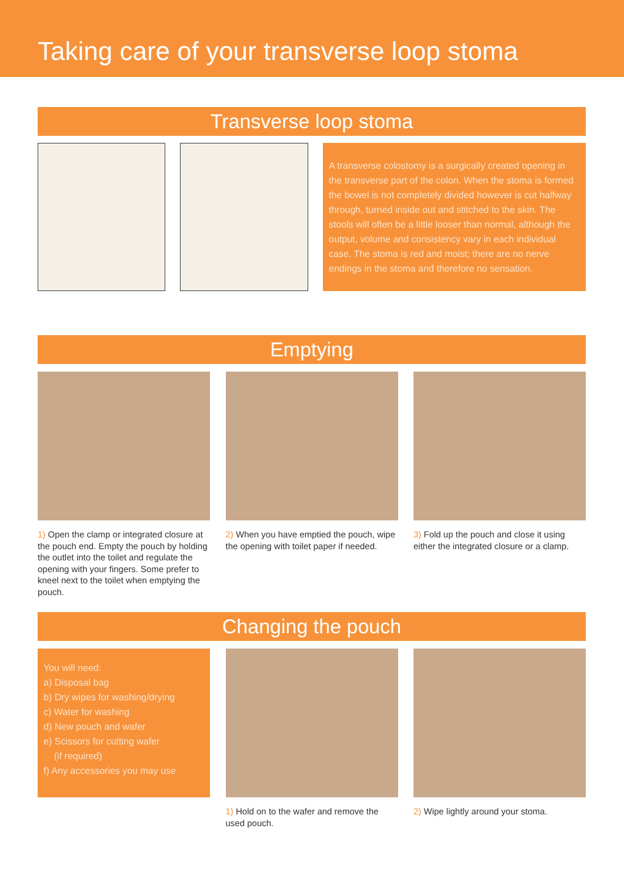Taking care of your transverse loop stoma
Transverse loop stoma
A transverse colostomy is a surgically created opening in the transverse part of the colon. When the stoma is formed the bowel is not completely divided however is cut halfway through, turned inside out and stitched to the skin. The stools will often be a little looser than normal, although the output, volume and consistency vary in each individual case. The stoma is red and moist; there are no nerve endings in the stoma and therefore no sensation.
Emptying
1) Open the clamp or integrated closure at the pouch end. Empty the pouch by holding the outlet into the toilet and regulate the opening with your fingers. Some prefer to kneel next to the toilet when emptying the pouch.
2) When you have emptied the pouch, wipe the opening with toilet paper if needed.
3) Fold up the pouch and close it using either the integrated closure or a clamp.
Changing the pouch
You will need:
a) Disposal bag
b) Dry wipes for washing/drying
c) Water for washing
d) New pouch and wafer
e) Scissors for cutting wafer
(if required)
f) Any accessories you may use
1) Hold on to the wafer and remove the used pouch.
2) Wipe lightly around your stoma.